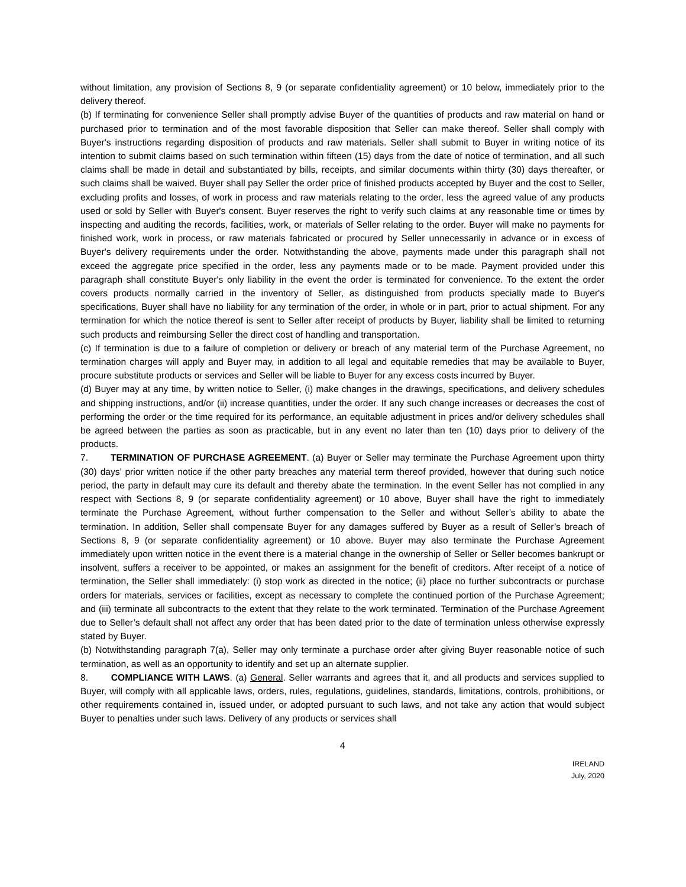without limitation, any provision of Sections 8, 9 (or separate confidentiality agreement) or 10 below, immediately prior to the delivery thereof.
(b) If terminating for convenience Seller shall promptly advise Buyer of the quantities of products and raw material on hand or purchased prior to termination and of the most favorable disposition that Seller can make thereof. Seller shall comply with Buyer's instructions regarding disposition of products and raw materials. Seller shall submit to Buyer in writing notice of its intention to submit claims based on such termination within fifteen (15) days from the date of notice of termination, and all such claims shall be made in detail and substantiated by bills, receipts, and similar documents within thirty (30) days thereafter, or such claims shall be waived. Buyer shall pay Seller the order price of finished products accepted by Buyer and the cost to Seller, excluding profits and losses, of work in process and raw materials relating to the order, less the agreed value of any products used or sold by Seller with Buyer's consent. Buyer reserves the right to verify such claims at any reasonable time or times by inspecting and auditing the records, facilities, work, or materials of Seller relating to the order. Buyer will make no payments for finished work, work in process, or raw materials fabricated or procured by Seller unnecessarily in advance or in excess of Buyer's delivery requirements under the order. Notwithstanding the above, payments made under this paragraph shall not exceed the aggregate price specified in the order, less any payments made or to be made. Payment provided under this paragraph shall constitute Buyer's only liability in the event the order is terminated for convenience. To the extent the order covers products normally carried in the inventory of Seller, as distinguished from products specially made to Buyer's specifications, Buyer shall have no liability for any termination of the order, in whole or in part, prior to actual shipment. For any termination for which the notice thereof is sent to Seller after receipt of products by Buyer, liability shall be limited to returning such products and reimbursing Seller the direct cost of handling and transportation.
(c) If termination is due to a failure of completion or delivery or breach of any material term of the Purchase Agreement, no termination charges will apply and Buyer may, in addition to all legal and equitable remedies that may be available to Buyer, procure substitute products or services and Seller will be liable to Buyer for any excess costs incurred by Buyer.
(d) Buyer may at any time, by written notice to Seller, (i) make changes in the drawings, specifications, and delivery schedules and shipping instructions, and/or (ii) increase quantities, under the order. If any such change increases or decreases the cost of performing the order or the time required for its performance, an equitable adjustment in prices and/or delivery schedules shall be agreed between the parties as soon as practicable, but in any event no later than ten (10) days prior to delivery of the products.
7. TERMINATION OF PURCHASE AGREEMENT. (a) Buyer or Seller may terminate the Purchase Agreement upon thirty (30) days’ prior written notice if the other party breaches any material term thereof provided, however that during such notice period, the party in default may cure its default and thereby abate the termination. In the event Seller has not complied in any respect with Sections 8, 9 (or separate confidentiality agreement) or 10 above, Buyer shall have the right to immediately terminate the Purchase Agreement, without further compensation to the Seller and without Seller’s ability to abate the termination. In addition, Seller shall compensate Buyer for any damages suffered by Buyer as a result of Seller’s breach of Sections 8, 9 (or separate confidentiality agreement) or 10 above. Buyer may also terminate the Purchase Agreement immediately upon written notice in the event there is a material change in the ownership of Seller or Seller becomes bankrupt or insolvent, suffers a receiver to be appointed, or makes an assignment for the benefit of creditors. After receipt of a notice of termination, the Seller shall immediately: (i) stop work as directed in the notice; (ii) place no further subcontracts or purchase orders for materials, services or facilities, except as necessary to complete the continued portion of the Purchase Agreement; and (iii) terminate all subcontracts to the extent that they relate to the work terminated. Termination of the Purchase Agreement due to Seller’s default shall not affect any order that has been dated prior to the date of termination unless otherwise expressly stated by Buyer.
(b) Notwithstanding paragraph 7(a), Seller may only terminate a purchase order after giving Buyer reasonable notice of such termination, as well as an opportunity to identify and set up an alternate supplier.
8. COMPLIANCE WITH LAWS. (a) General. Seller warrants and agrees that it, and all products and services supplied to Buyer, will comply with all applicable laws, orders, rules, regulations, guidelines, standards, limitations, controls, prohibitions, or other requirements contained in, issued under, or adopted pursuant to such laws, and not take any action that would subject Buyer to penalties under such laws. Delivery of any products or services shall
4
IRELAND
July, 2020